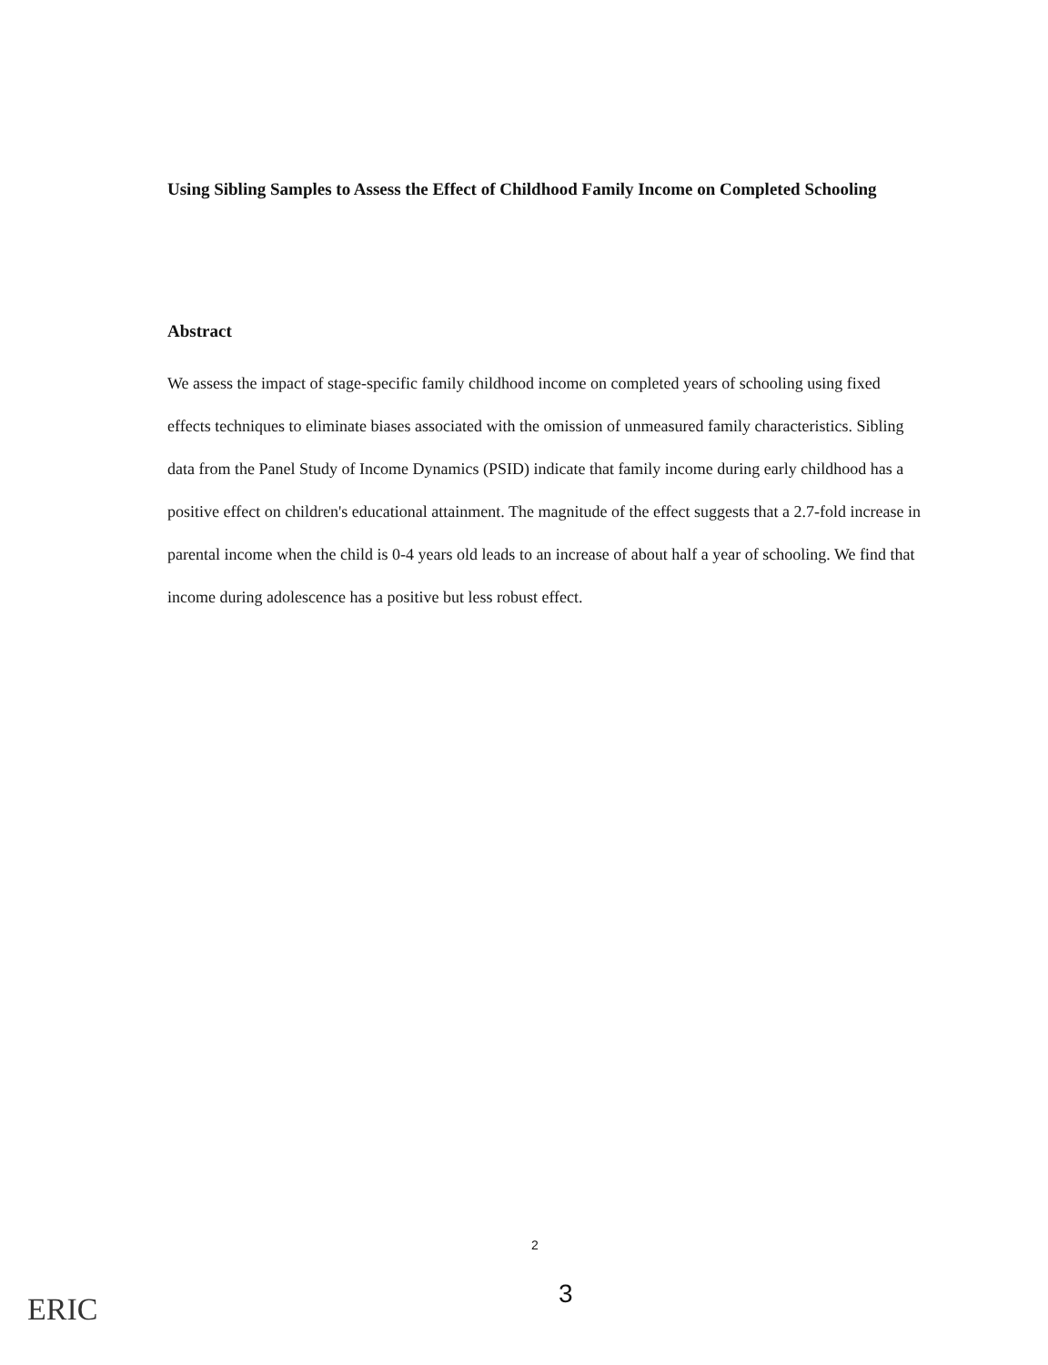Using Sibling Samples to Assess the Effect of Childhood Family Income on Completed Schooling
Abstract
We assess the impact of stage-specific family childhood income on completed years of schooling using fixed effects techniques to eliminate biases associated with the omission of unmeasured family characteristics. Sibling data from the Panel Study of Income Dynamics (PSID) indicate that family income during early childhood has a positive effect on children's educational attainment. The magnitude of the effect suggests that a 2.7-fold increase in parental income when the child is 0-4 years old leads to an increase of about half a year of schooling. We find that income during adolescence has a positive but less robust effect.
2
3
ERIC